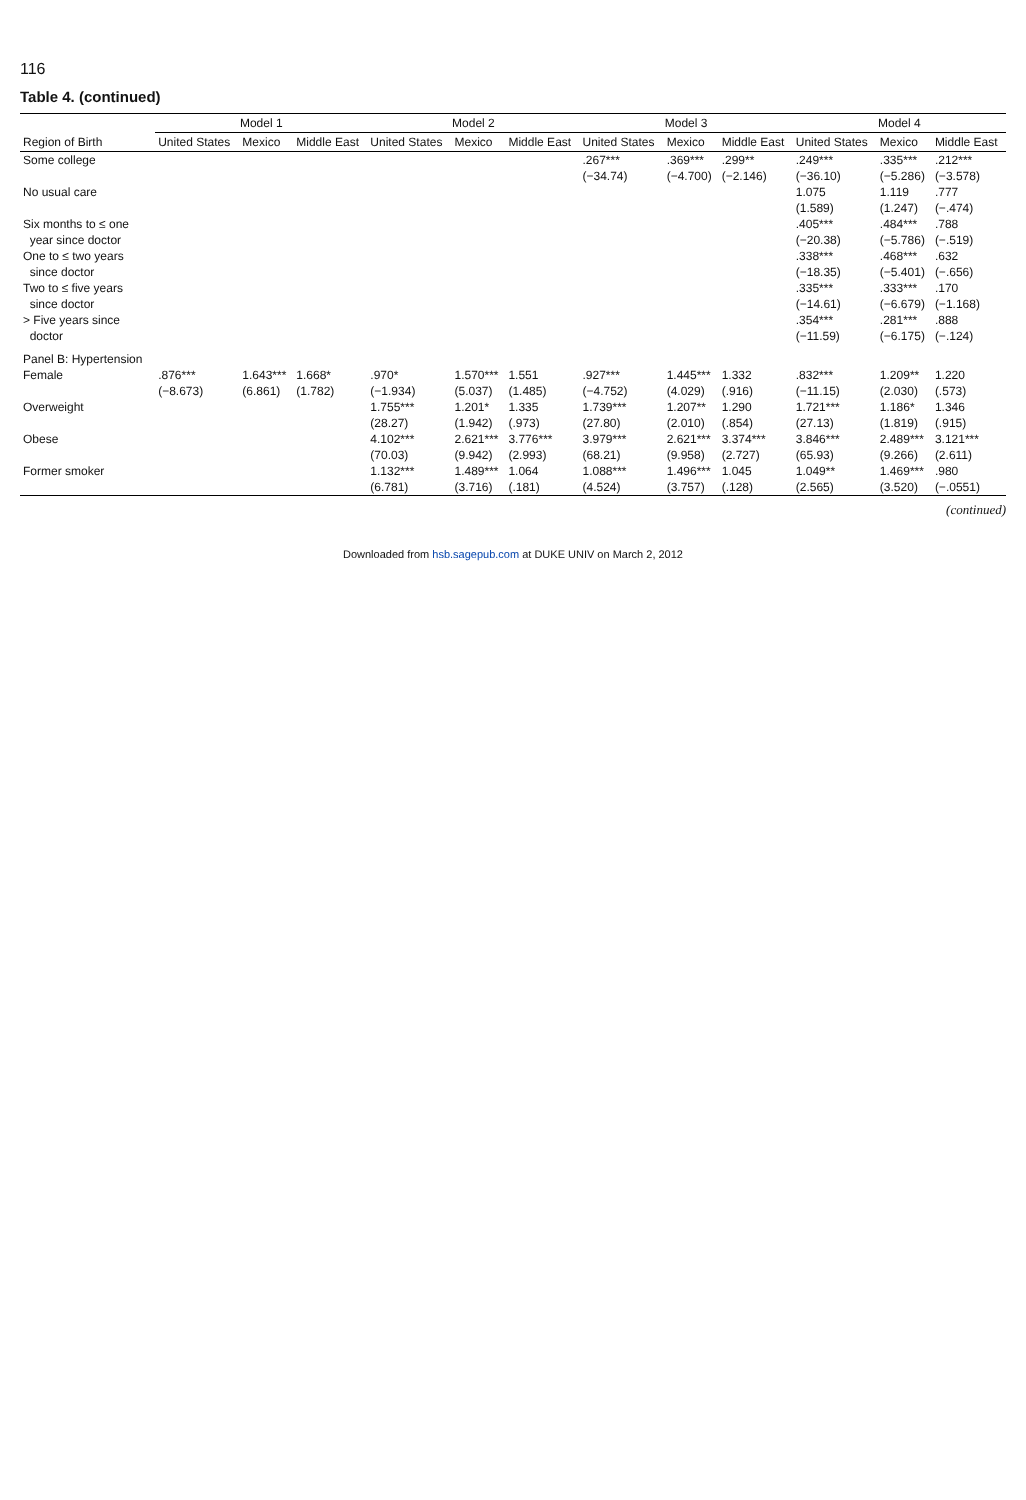116
Table 4. (continued)
| | Model 1 | | | Model 2 | | | Model 3 | | | Model 4 | | |
| --- | --- | --- | --- | --- | --- | --- | --- | --- | --- | --- | --- | --- |
| Region of Birth | United States | Mexico | Middle East | United States | Mexico | Middle East | United States | Mexico | Middle East | United States | Mexico | Middle East |
| Some college | | | | | | | .267*** | .369*** | .299** | .249*** | .335*** | .212*** |
| | | | | | | | (−34.74) | (−4.700) | (−2.146) | (−36.10) | (−5.286) | (−3.578) |
| No usual care | | | | | | | | | | 1.075 | 1.119 | .777 |
| | | | | | | | | | | (1.589) | (1.247) | (−.474) |
| Six months to ≤ one | | | | | | | | | | .405*** | .484*** | .788 |
| year since doctor | | | | | | | | | | (−20.38) | (−5.786) | (−.519) |
| One to ≤ two years | | | | | | | | | | .338*** | .468*** | .632 |
| since doctor | | | | | | | | | | (−18.35) | (−5.401) | (−.656) |
| Two to ≤ five years | | | | | | | | | | .335*** | .333*** | .170 |
| since doctor | | | | | | | | | | (−14.61) | (−6.679) | (−1.168) |
| > Five years since | | | | | | | | | | .354*** | .281*** | .888 |
| doctor | | | | | | | | | | (−11.59) | (−6.175) | (−.124) |
| Panel B: Hypertension | | | | | | | | | | | | |
| Female | .876*** | 1.643*** | 1.668* | .970* | 1.570*** | 1.551 | .927*** | 1.445*** | 1.332 | .832*** | 1.209** | 1.220 |
| | (−8.673) | (6.861) | (1.782) | (−1.934) | (5.037) | (1.485) | (−4.752) | (4.029) | (.916) | (−11.15) | (2.030) | (.573) |
| Overweight | | | | 1.755*** | 1.201* | 1.335 | 1.739*** | 1.207** | 1.290 | 1.721*** | 1.186* | 1.346 |
| | | | | (28.27) | (1.942) | (.973) | (27.80) | (2.010) | (.854) | (27.13) | (1.819) | (.915) |
| Obese | | | | 4.102*** | 2.621*** | 3.776*** | 3.979*** | 2.621*** | 3.374*** | 3.846*** | 2.489*** | 3.121*** |
| | | | | (70.03) | (9.942) | (2.993) | (68.21) | (9.958) | (2.727) | (65.93) | (9.266) | (2.611) |
| Former smoker | | | | 1.132*** | 1.489*** | 1.064 | 1.088*** | 1.496*** | 1.045 | 1.049** | 1.469*** | .980 |
| | | | | (6.781) | (3.716) | (.181) | (4.524) | (3.757) | (.128) | (2.565) | (3.520) | (−.0551) |
(continued)
Downloaded from hsb.sagepub.com at DUKE UNIV on March 2, 2012